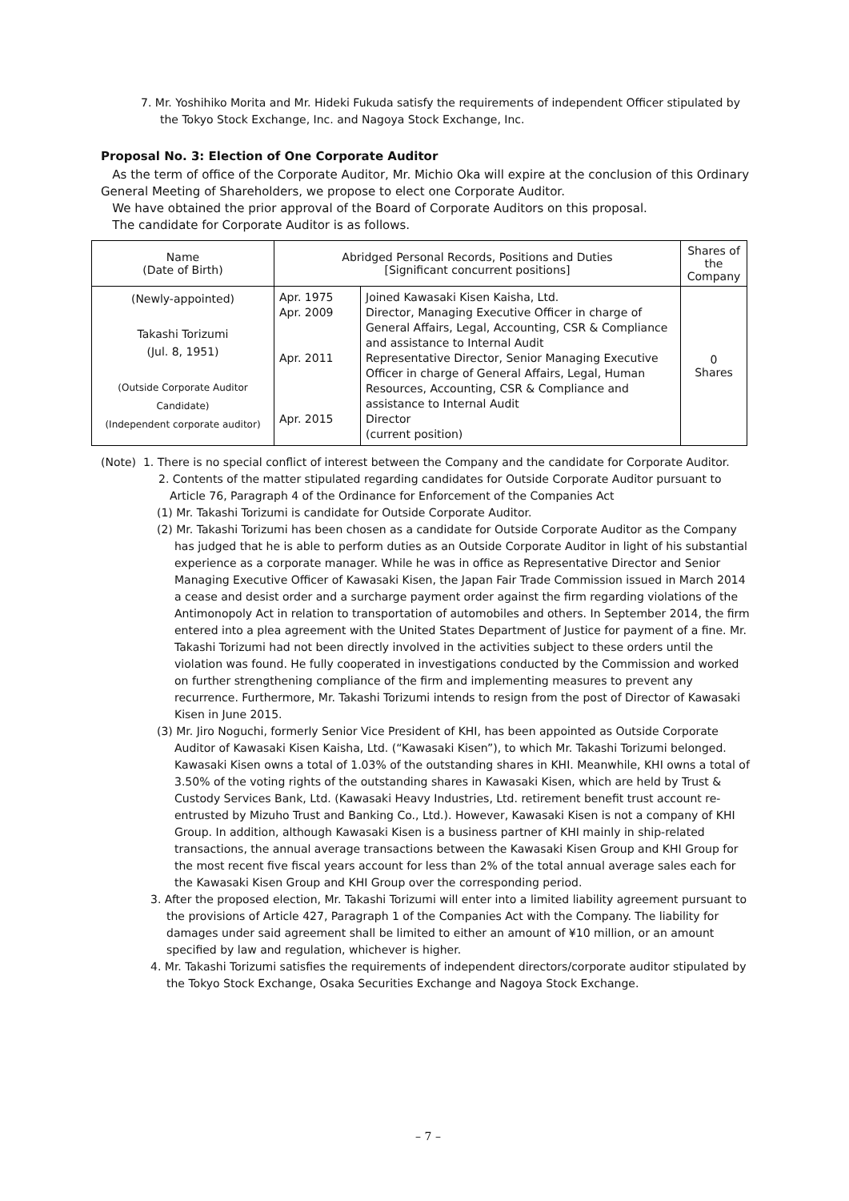7. Mr. Yoshihiko Morita and Mr. Hideki Fukuda satisfy the requirements of independent Officer stipulated by the Tokyo Stock Exchange, Inc. and Nagoya Stock Exchange, Inc.
Proposal No. 3: Election of One Corporate Auditor
As the term of office of the Corporate Auditor, Mr. Michio Oka will expire at the conclusion of this Ordinary General Meeting of Shareholders, we propose to elect one Corporate Auditor.
We have obtained the prior approval of the Board of Corporate Auditors on this proposal.
The candidate for Corporate Auditor is as follows.
| Name (Date of Birth) | Abridged Personal Records, Positions and Duties [Significant concurrent positions] | | Shares of the Company |
| --- | --- | --- | --- |
| (Newly-appointed) Takashi Torizumi (Jul. 8, 1951) (Outside Corporate Auditor Candidate) (Independent corporate auditor) | Apr. 1975 Apr. 2009 Apr. 2011 Apr. 2015 | Joined Kawasaki Kisen Kaisha, Ltd. Director, Managing Executive Officer in charge of General Affairs, Legal, Accounting, CSR & Compliance and assistance to Internal Audit Representative Director, Senior Managing Executive Officer in charge of General Affairs, Legal, Human Resources, Accounting, CSR & Compliance and assistance to Internal Audit Director (current position) | 0 Shares |
(Note) 1. There is no special conflict of interest between the Company and the candidate for Corporate Auditor.
2. Contents of the matter stipulated regarding candidates for Outside Corporate Auditor pursuant to Article 76, Paragraph 4 of the Ordinance for Enforcement of the Companies Act
(1) Mr. Takashi Torizumi is candidate for Outside Corporate Auditor.
(2) Mr. Takashi Torizumi has been chosen as a candidate for Outside Corporate Auditor as the Company has judged that he is able to perform duties as an Outside Corporate Auditor in light of his substantial experience as a corporate manager. While he was in office as Representative Director and Senior Managing Executive Officer of Kawasaki Kisen, the Japan Fair Trade Commission issued in March 2014 a cease and desist order and a surcharge payment order against the firm regarding violations of the Antimonopoly Act in relation to transportation of automobiles and others. In September 2014, the firm entered into a plea agreement with the United States Department of Justice for payment of a fine. Mr. Takashi Torizumi had not been directly involved in the activities subject to these orders until the violation was found. He fully cooperated in investigations conducted by the Commission and worked on further strengthening compliance of the firm and implementing measures to prevent any recurrence. Furthermore, Mr. Takashi Torizumi intends to resign from the post of Director of Kawasaki Kisen in June 2015.
(3) Mr. Jiro Noguchi, formerly Senior Vice President of KHI, has been appointed as Outside Corporate Auditor of Kawasaki Kisen Kaisha, Ltd. (“Kawasaki Kisen”), to which Mr. Takashi Torizumi belonged. Kawasaki Kisen owns a total of 1.03% of the outstanding shares in KHI. Meanwhile, KHI owns a total of 3.50% of the voting rights of the outstanding shares in Kawasaki Kisen, which are held by Trust & Custody Services Bank, Ltd. (Kawasaki Heavy Industries, Ltd. retirement benefit trust account re-entrusted by Mizuho Trust and Banking Co., Ltd.). However, Kawasaki Kisen is not a company of KHI Group. In addition, although Kawasaki Kisen is a business partner of KHI mainly in ship-related transactions, the annual average transactions between the Kawasaki Kisen Group and KHI Group for the most recent five fiscal years account for less than 2% of the total annual average sales each for the Kawasaki Kisen Group and KHI Group over the corresponding period.
3. After the proposed election, Mr. Takashi Torizumi will enter into a limited liability agreement pursuant to the provisions of Article 427, Paragraph 1 of the Companies Act with the Company. The liability for damages under said agreement shall be limited to either an amount of ¥10 million, or an amount specified by law and regulation, whichever is higher.
4. Mr. Takashi Torizumi satisfies the requirements of independent directors/corporate auditor stipulated by the Tokyo Stock Exchange, Osaka Securities Exchange and Nagoya Stock Exchange.
– 7 –